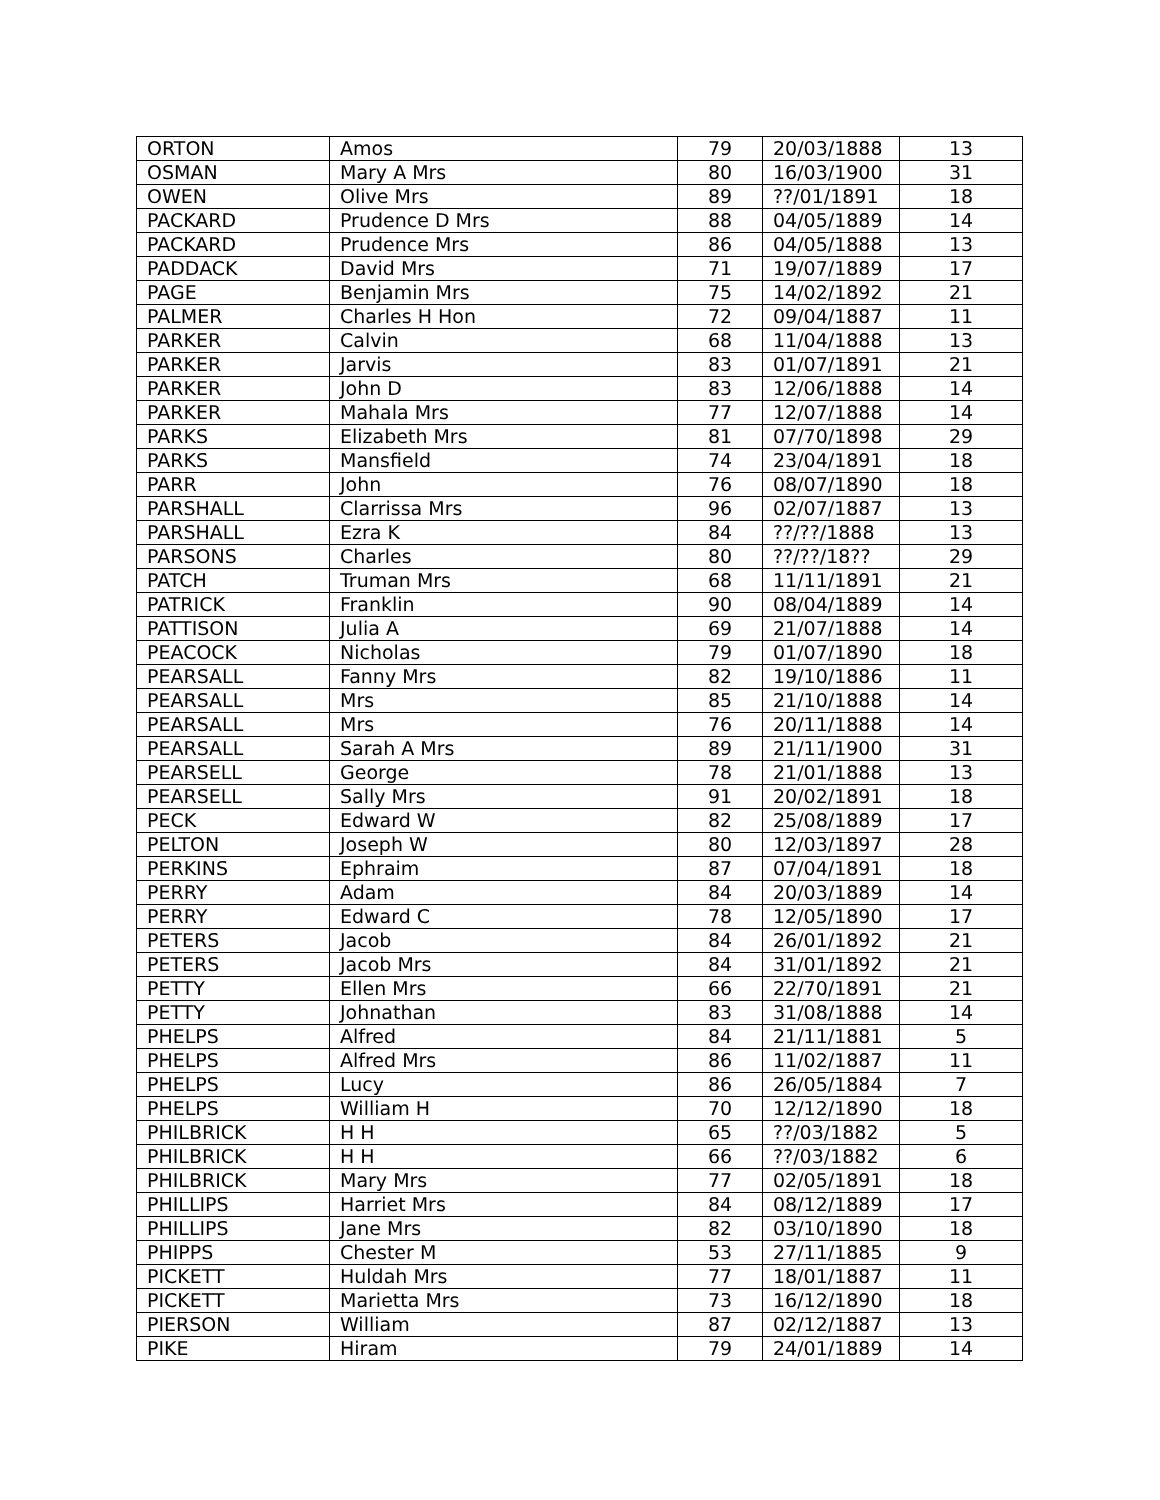| ORTON | Amos | 79 | 20/03/1888 | 13 |
| OSMAN | Mary A Mrs | 80 | 16/03/1900 | 31 |
| OWEN | Olive Mrs | 89 | ??/01/1891 | 18 |
| PACKARD | Prudence D Mrs | 88 | 04/05/1889 | 14 |
| PACKARD | Prudence Mrs | 86 | 04/05/1888 | 13 |
| PADDACK | David Mrs | 71 | 19/07/1889 | 17 |
| PAGE | Benjamin Mrs | 75 | 14/02/1892 | 21 |
| PALMER | Charles H Hon | 72 | 09/04/1887 | 11 |
| PARKER | Calvin | 68 | 11/04/1888 | 13 |
| PARKER | Jarvis | 83 | 01/07/1891 | 21 |
| PARKER | John D | 83 | 12/06/1888 | 14 |
| PARKER | Mahala Mrs | 77 | 12/07/1888 | 14 |
| PARKS | Elizabeth Mrs | 81 | 07/70/1898 | 29 |
| PARKS | Mansfield | 74 | 23/04/1891 | 18 |
| PARR | John | 76 | 08/07/1890 | 18 |
| PARSHALL | Clarrissa Mrs | 96 | 02/07/1887 | 13 |
| PARSHALL | Ezra K | 84 | ??/??/1888 | 13 |
| PARSONS | Charles | 80 | ??/??/18?? | 29 |
| PATCH | Truman Mrs | 68 | 11/11/1891 | 21 |
| PATRICK | Franklin | 90 | 08/04/1889 | 14 |
| PATTISON | Julia A | 69 | 21/07/1888 | 14 |
| PEACOCK | Nicholas | 79 | 01/07/1890 | 18 |
| PEARSALL | Fanny Mrs | 82 | 19/10/1886 | 11 |
| PEARSALL | Mrs | 85 | 21/10/1888 | 14 |
| PEARSALL | Mrs | 76 | 20/11/1888 | 14 |
| PEARSALL | Sarah A Mrs | 89 | 21/11/1900 | 31 |
| PEARSELL | George | 78 | 21/01/1888 | 13 |
| PEARSELL | Sally Mrs | 91 | 20/02/1891 | 18 |
| PECK | Edward W | 82 | 25/08/1889 | 17 |
| PELTON | Joseph W | 80 | 12/03/1897 | 28 |
| PERKINS | Ephraim | 87 | 07/04/1891 | 18 |
| PERRY | Adam | 84 | 20/03/1889 | 14 |
| PERRY | Edward C | 78 | 12/05/1890 | 17 |
| PETERS | Jacob | 84 | 26/01/1892 | 21 |
| PETERS | Jacob Mrs | 84 | 31/01/1892 | 21 |
| PETTY | Ellen Mrs | 66 | 22/70/1891 | 21 |
| PETTY | Johnathan | 83 | 31/08/1888 | 14 |
| PHELPS | Alfred | 84 | 21/11/1881 | 5 |
| PHELPS | Alfred Mrs | 86 | 11/02/1887 | 11 |
| PHELPS | Lucy | 86 | 26/05/1884 | 7 |
| PHELPS | William H | 70 | 12/12/1890 | 18 |
| PHILBRICK | H H | 65 | ??/03/1882 | 5 |
| PHILBRICK | H H | 66 | ??/03/1882 | 6 |
| PHILBRICK | Mary Mrs | 77 | 02/05/1891 | 18 |
| PHILLIPS | Harriet Mrs | 84 | 08/12/1889 | 17 |
| PHILLIPS | Jane Mrs | 82 | 03/10/1890 | 18 |
| PHIPPS | Chester M | 53 | 27/11/1885 | 9 |
| PICKETT | Huldah Mrs | 77 | 18/01/1887 | 11 |
| PICKETT | Marietta Mrs | 73 | 16/12/1890 | 18 |
| PIERSON | William | 87 | 02/12/1887 | 13 |
| PIKE | Hiram | 79 | 24/01/1889 | 14 |